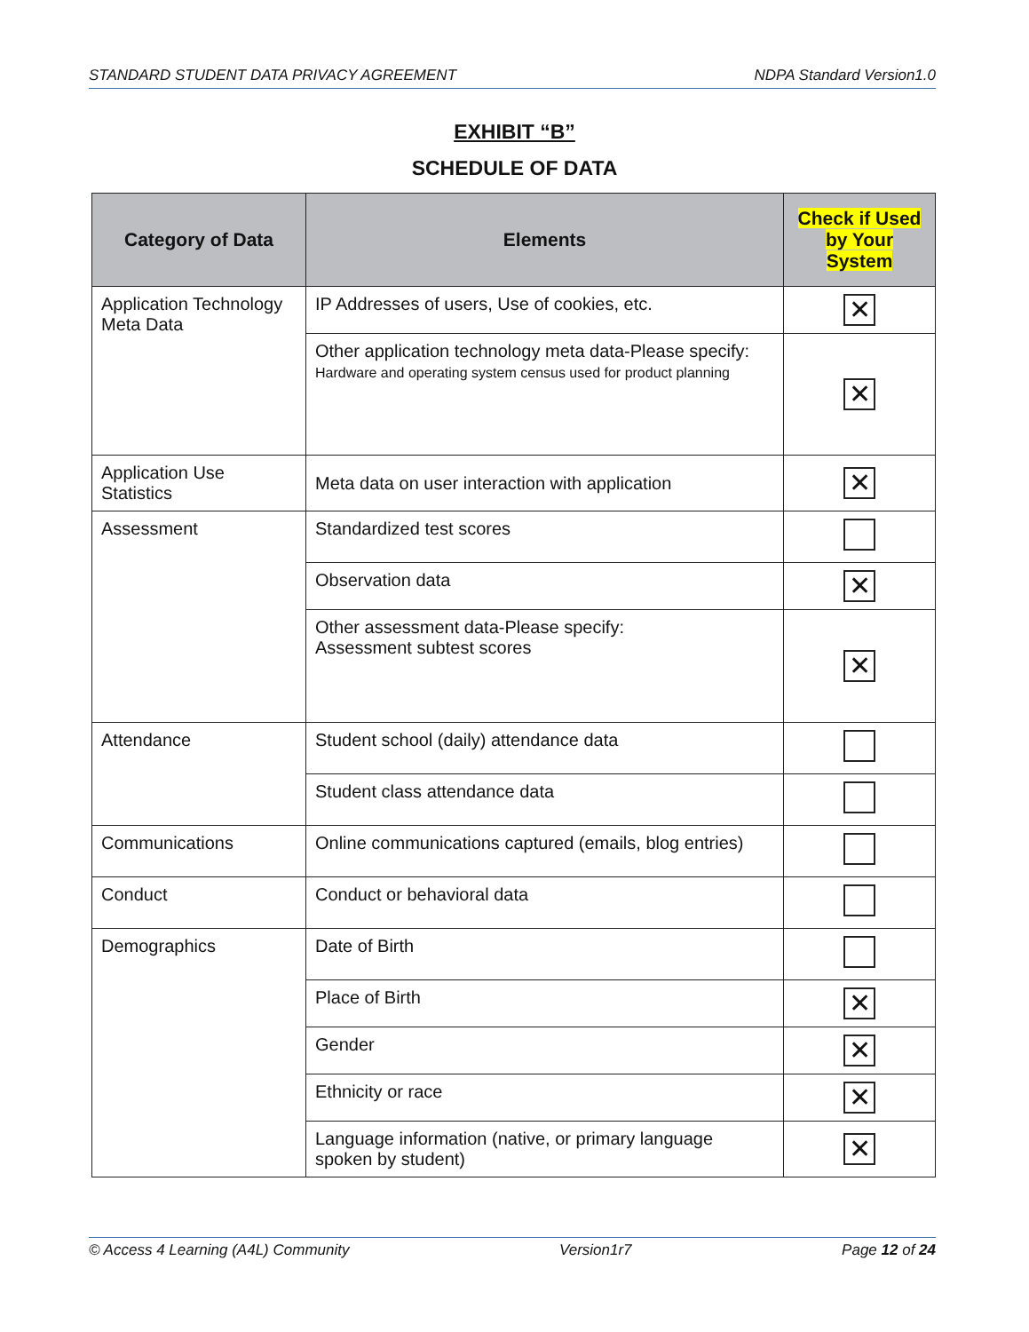STANDARD STUDENT DATA PRIVACY AGREEMENT NDPA Standard Version1.0
EXHIBIT “B”
SCHEDULE OF DATA
| Category of Data | Elements | Check if Used by Your System |
| --- | --- | --- |
| Application Technology Meta Data | IP Addresses of users, Use of cookies, etc. | ✕ |
| | Other application technology meta data-Please specify: Hardware and operating system census used for product planning | ✕ |
| Application Use Statistics | Meta data on user interaction with application | ✕ |
| Assessment | Standardized test scores | |
| | Observation data | ✕ |
| | Other assessment data-Please specify: Assessment subtest scores | ✕ |
| Attendance | Student school (daily) attendance data | |
| | Student class attendance data | |
| Communications | Online communications captured (emails, blog entries) | |
| Conduct | Conduct or behavioral data | |
| Demographics | Date of Birth | |
| | Place of Birth | ✕ |
| | Gender | ✕ |
| | Ethnicity or race | ✕ |
| | Language information (native, or primary language spoken by student) | ✕ |
© Access 4 Learning (A4L) Community Version1r7 Page 12 of 24